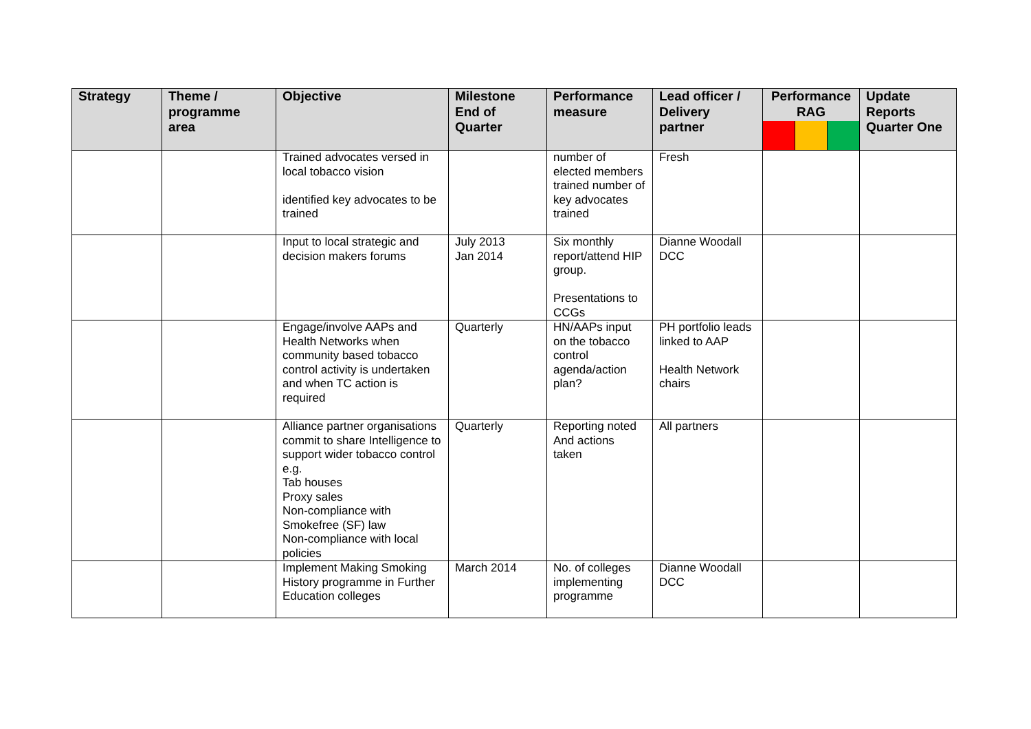| Strategy | Theme / programme area | Objective | Milestone End of Quarter | Performance measure | Lead officer / Delivery partner | Performance RAG | Update Reports Quarter One |
| --- | --- | --- | --- | --- | --- | --- | --- |
| | | Trained advocates versed in local tobacco vision identified key advocates to be trained | | number of elected members trained number of key advocates trained | Fresh | | |
| | | Input to local strategic and decision makers forums | July 2013 Jan 2014 | Six monthly report/attend HIP group. Presentations to CCGs | Dianne Woodall DCC | | |
| | | Engage/involve AAPs and Health Networks when community based tobacco control activity is undertaken and when TC action is required | Quarterly | HN/AAPs input on the tobacco control agenda/action plan? | PH portfolio leads linked to AAP Health Network chairs | | |
| | | Alliance partner organisations commit to share Intelligence to support wider tobacco control e.g. Tab houses Proxy sales Non-compliance with Smokefree (SF) law Non-compliance with local policies | Quarterly | Reporting noted And actions taken | All partners | | |
| | | Implement Making Smoking History programme in Further Education colleges | March 2014 | No. of colleges implementing programme | Dianne Woodall DCC | | |